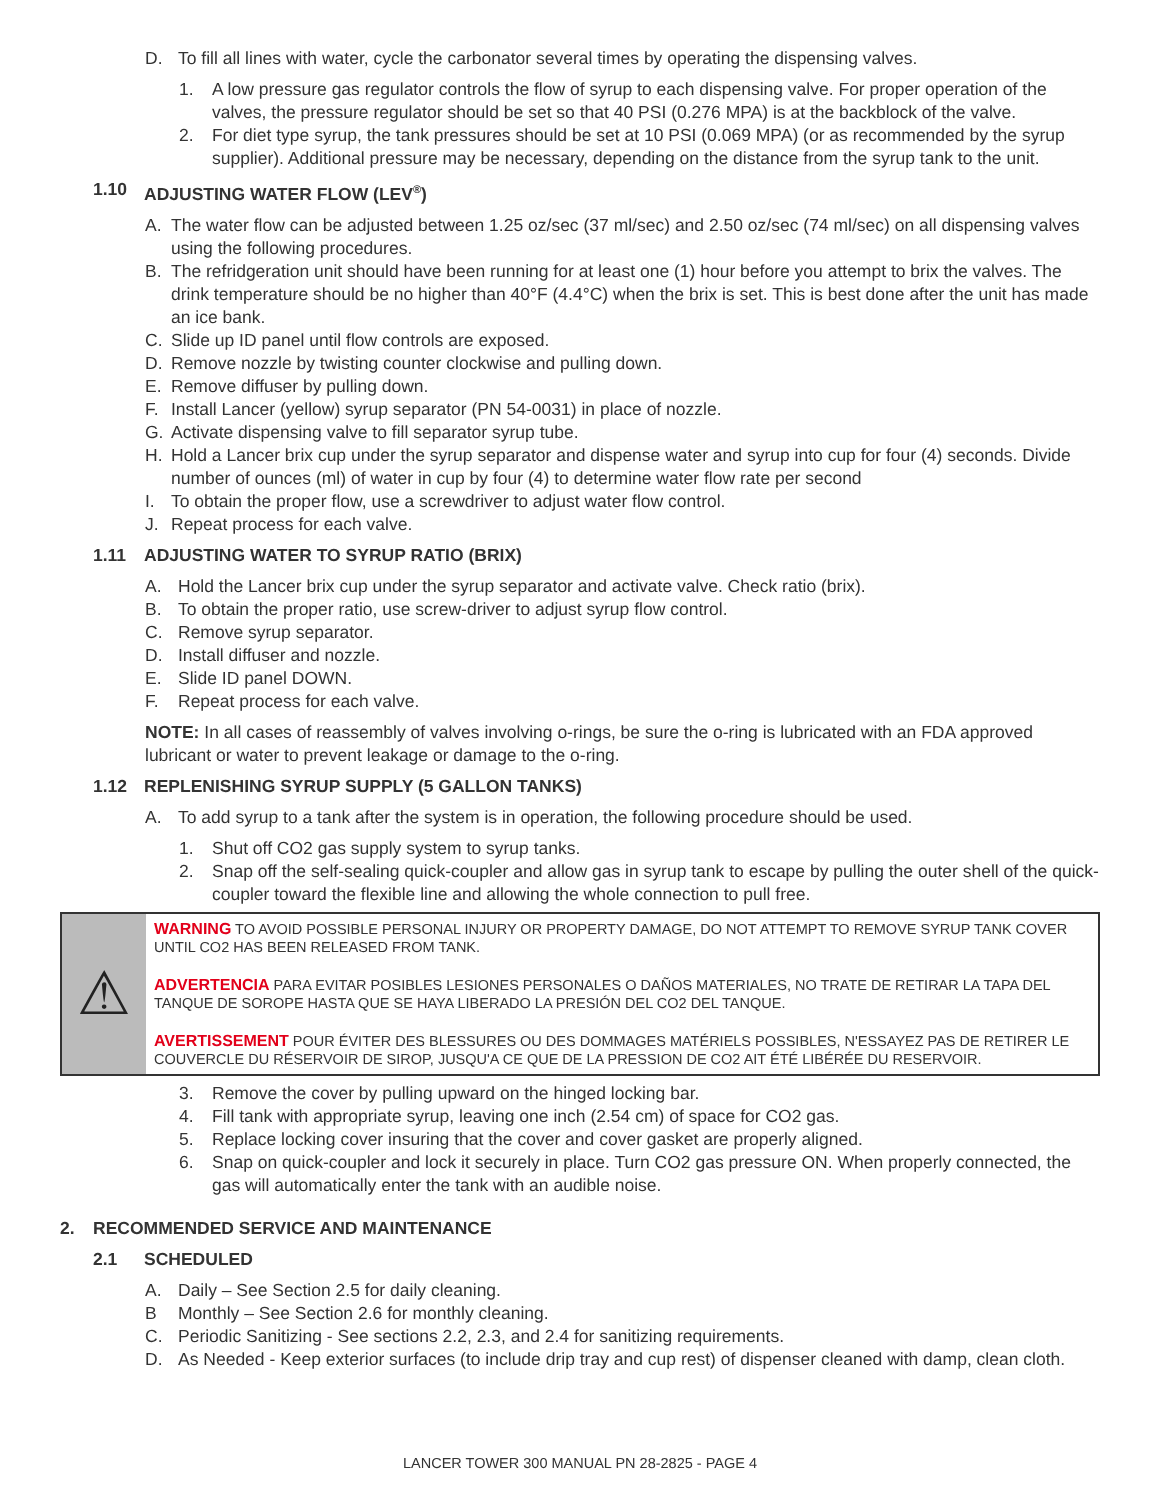D. To fill all lines with water, cycle the carbonator several times by operating the dispensing valves.
1. A low pressure gas regulator controls the flow of syrup to each dispensing valve. For proper operation of the valves, the pressure regulator should be set so that 40 PSI (0.276 MPA) is at the backblock of the valve.
2. For diet type syrup, the tank pressures should be set at 10 PSI (0.069 MPA) (or as recommended by the syrup supplier). Additional pressure may be necessary, depending on the distance from the syrup tank to the unit.
1.10 ADJUSTING WATER FLOW (LEV<sup>®</sup>)
A. The water flow can be adjusted between 1.25 oz/sec (37 ml/sec) and 2.50 oz/sec (74 ml/sec) on all dispensing valves using the following procedures.
B. The refridgeration unit should have been running for at least one (1) hour before you attempt to brix the valves. The drink temperature should be no higher than 40°F (4.4°C) when the brix is set. This is best done after the unit has made an ice bank.
C. Slide up ID panel until flow controls are exposed.
D. Remove nozzle by twisting counter clockwise and pulling down.
E. Remove diffuser by pulling down.
F. Install Lancer (yellow) syrup separator (PN 54-0031) in place of nozzle.
G. Activate dispensing valve to fill separator syrup tube.
H. Hold a Lancer brix cup under the syrup separator and dispense water and syrup into cup for four (4) seconds. Divide number of ounces (ml) of water in cup by four (4) to determine water flow rate per second
I. To obtain the proper flow, use a screwdriver to adjust water flow control.
J. Repeat process for each valve.
1.11 ADJUSTING WATER TO SYRUP RATIO (BRIX)
A. Hold the Lancer brix cup under the syrup separator and activate valve. Check ratio (brix).
B. To obtain the proper ratio, use screw-driver to adjust syrup flow control.
C. Remove syrup separator.
D. Install diffuser and nozzle.
E. Slide ID panel DOWN.
F. Repeat process for each valve.
NOTE: In all cases of reassembly of valves involving o-rings, be sure the o-ring is lubricated with an FDA approved lubricant or water to prevent leakage or damage to the o-ring.
1.12 REPLENISHING SYRUP SUPPLY (5 GALLON TANKS)
A. To add syrup to a tank after the system is in operation, the following procedure should be used.
1. Shut off CO2 gas supply system to syrup tanks.
2. Snap off the self-sealing quick-coupler and allow gas in syrup tank to escape by pulling the outer shell of the quick-coupler toward the flexible line and allowing the whole connection to pull free.
⚠
WARNING TO AVOID POSSIBLE PERSONAL INJURY OR PROPERTY DAMAGE, DO NOT ATTEMPT TO REMOVE SYRUP TANK COVER UNTIL CO2 HAS BEEN RELEASED FROM TANK.
ADVERTENCIA PARA EVITAR POSIBLES LESIONES PERSONALES O DAÑOS MATERIALES, NO TRATE DE RETIRAR LA TAPA DEL TANQUE DE SOROPE HASTA QUE SE HAYA LIBERADO LA PRESIÓN DEL CO2 DEL TANQUE.
AVERTISSEMENT POUR ÉVITER DES BLESSURES OU DES DOMMAGES MATÉRIELS POSSIBLES, N'ESSAYEZ PAS DE RETIRER LE COUVERCLE DU RÉSERVOIR DE SIROP, JUSQU'A CE QUE DE LA PRESSION DE CO2 AIT ÉTÉ LIBÉRÉE DU RESERVOIR.
3. Remove the cover by pulling upward on the hinged locking bar.
4. Fill tank with appropriate syrup, leaving one inch (2.54 cm) of space for CO2 gas.
5. Replace locking cover insuring that the cover and cover gasket are properly aligned.
6. Snap on quick-coupler and lock it securely in place. Turn CO2 gas pressure ON. When properly connected, the gas will automatically enter the tank with an audible noise.
2. RECOMMENDED SERVICE AND MAINTENANCE
2.1 SCHEDULED
A. Daily – See Section 2.5 for daily cleaning.
B Monthly – See Section 2.6 for monthly cleaning.
C. Periodic Sanitizing - See sections 2.2, 2.3, and 2.4 for sanitizing requirements.
D. As Needed - Keep exterior surfaces (to include drip tray and cup rest) of dispenser cleaned with damp, clean cloth.
LANCER TOWER 300 MANUAL PN 28-2825 - PAGE 4